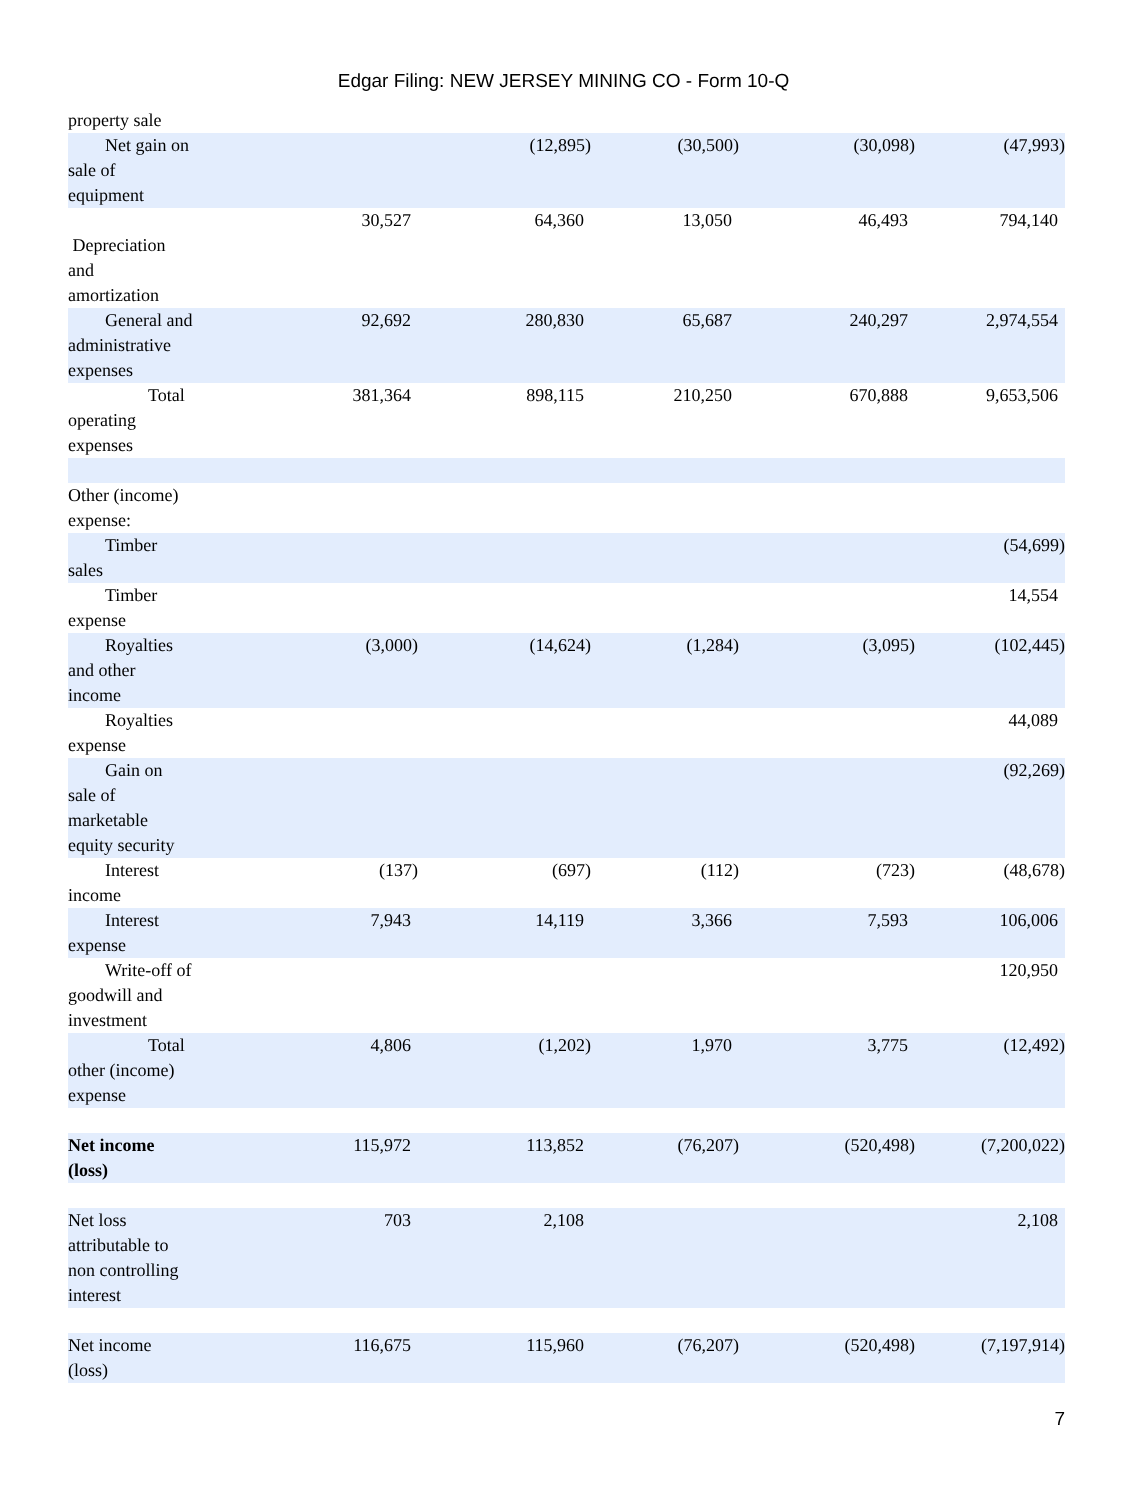Edgar Filing: NEW JERSEY MINING CO - Form 10-Q
| property sale | | | | | |
| Net gain on sale of equipment | | (12,895) | (30,500) | (30,098) | (47,993) |
| Depreciation and amortization | 30,527 | 64,360 | 13,050 | 46,493 | 794,140 |
| General and administrative expenses | 92,692 | 280,830 | 65,687 | 240,297 | 2,974,554 |
| Total operating expenses | 381,364 | 898,115 | 210,250 | 670,888 | 9,653,506 |
| Other (income) expense: | | | | | |
| Timber sales | | | | | (54,699) |
| Timber expense | | | | | 14,554 |
| Royalties and other income | (3,000) | (14,624) | (1,284) | (3,095) | (102,445) |
| Royalties expense | | | | | 44,089 |
| Gain on sale of marketable equity security | | | | | (92,269) |
| Interest income | (137) | (697) | (112) | (723) | (48,678) |
| Interest expense | 7,943 | 14,119 | 3,366 | 7,593 | 106,006 |
| Write-off of goodwill and investment | | | | | 120,950 |
| Total other (income) expense | 4,806 | (1,202) | 1,970 | 3,775 | (12,492) |
| Net income (loss) | 115,972 | 113,852 | (76,207) | (520,498) | (7,200,022) |
| Net loss attributable to non controlling interest | 703 | 2,108 | | | 2,108 |
| Net income (loss) | 116,675 | 115,960 | (76,207) | (520,498) | (7,197,914) |
7